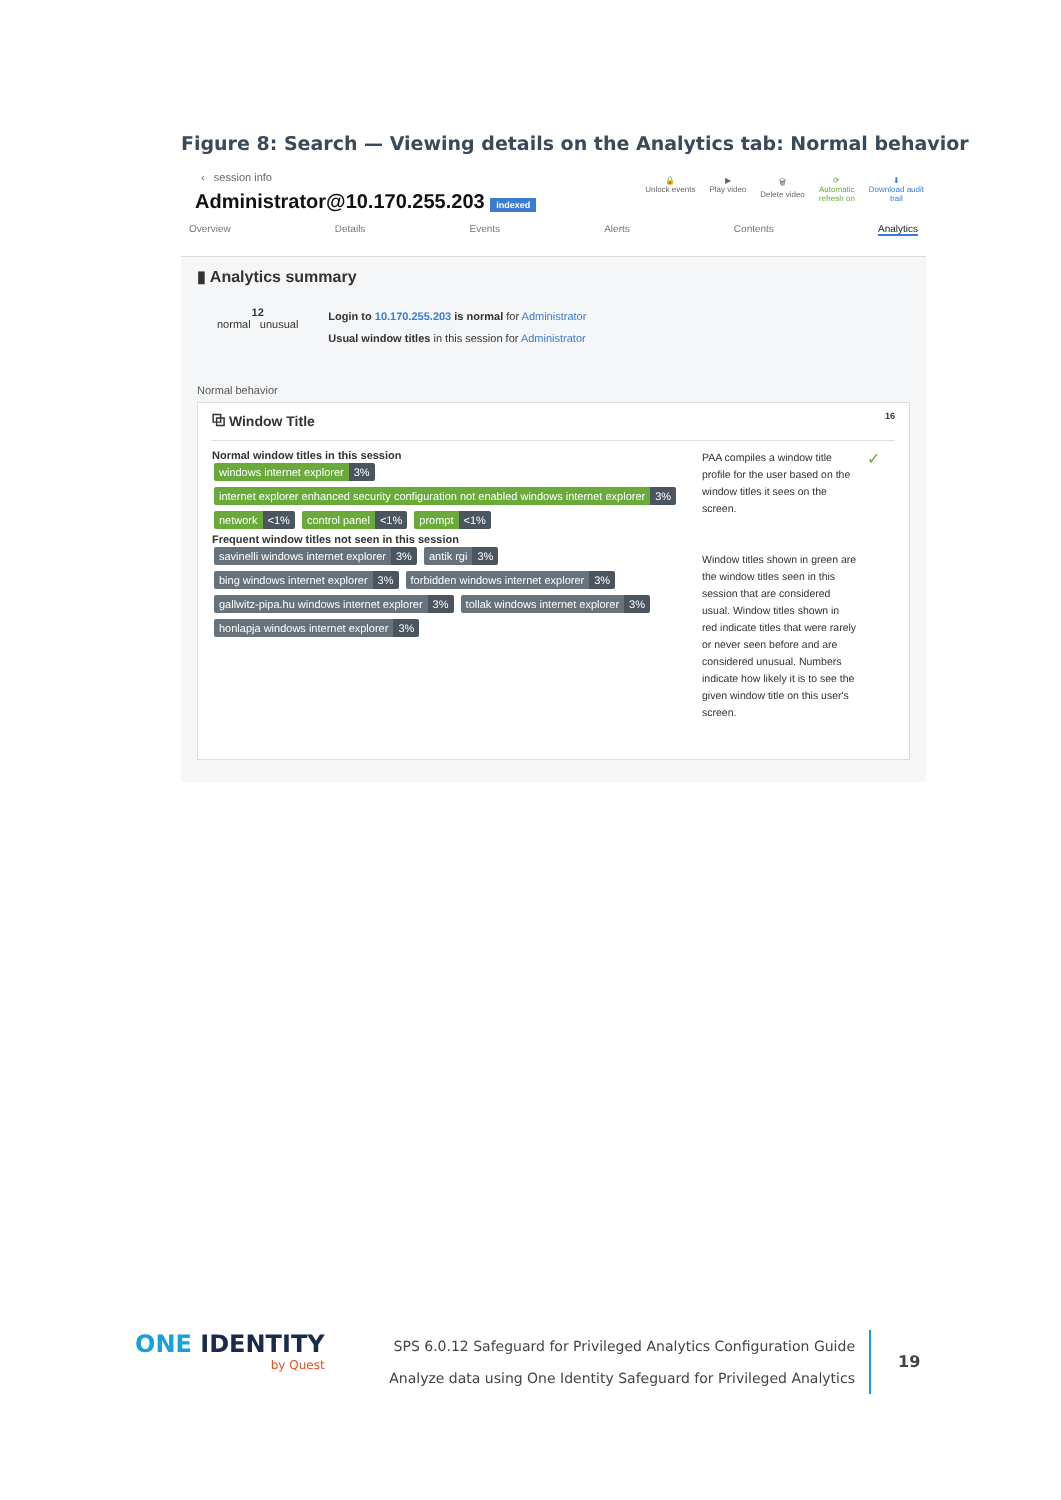Figure 8: Search — Viewing details on the Analytics tab: Normal behavior
‹ session info
Administrator@10.170.255.203 indexed
🔒
Unlock events
▶
Play video
🗑
Delete video
⟳
Automatic
refresh on
⬇
Download audit
trail
Overview Details Events Alerts Contents Analytics
▮ Analytics summary
12
normal unusual
Login to 10.170.255.203 is normal for Administrator
Usual window titles in this session for Administrator
Normal behavior
⧉ Window Title 16
Normal window titles in this session
windows internet explorer 3%
internet explorer enhanced security configuration not enabled windows internet explorer 3%
network <1% control panel <1% prompt <1%
Frequent window titles not seen in this session
savinelli windows internet explorer 3% antik rgi 3%
bing windows internet explorer 3% forbidden windows internet explorer 3%
gallwitz-pipa.hu windows internet explorer 3% tollak windows internet explorer 3%
honlapja windows internet explorer 3%
PAA compiles a window title profile for the user based on the window titles it sees on the screen.
Window titles shown in green are the window titles seen in this session that are considered usual. Window titles shown in red indicate titles that were rarely or never seen before and are considered unusual. Numbers indicate how likely it is to see the given window title on this user's screen.
✓
ONE IDENTITY
by Quest
SPS 6.0.12 Safeguard for Privileged Analytics Configuration Guide
Analyze data using One Identity Safeguard for Privileged Analytics
19